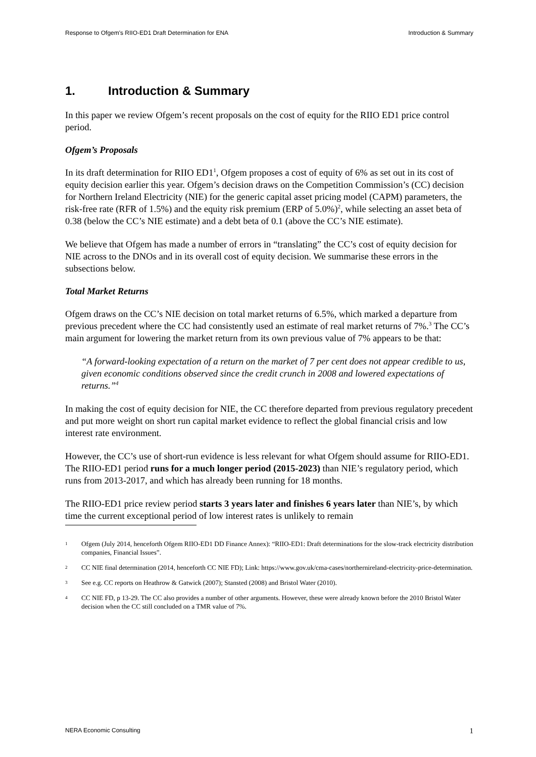Response to Ofgem's RIIO-ED1 Draft Determination for ENA Introduction & Summary
1. Introduction & Summary
In this paper we review Ofgem’s recent proposals on the cost of equity for the RIIO ED1 price control period.
Ofgem’s Proposals
In its draft determination for RIIO ED1<sup>1</sup>, Ofgem proposes a cost of equity of 6% as set out in its cost of equity decision earlier this year. Ofgem’s decision draws on the Competition Commission’s (CC) decision for Northern Ireland Electricity (NIE) for the generic capital asset pricing model (CAPM) parameters, the risk-free rate (RFR of 1.5%) and the equity risk premium (ERP of 5.0%)<sup>2</sup>, while selecting an asset beta of 0.38 (below the CC’s NIE estimate) and a debt beta of 0.1 (above the CC’s NIE estimate).
We believe that Ofgem has made a number of errors in “translating” the CC’s cost of equity decision for NIE across to the DNOs and in its overall cost of equity decision. We summarise these errors in the subsections below.
Total Market Returns
Ofgem draws on the CC’s NIE decision on total market returns of 6.5%, which marked a departure from previous precedent where the CC had consistently used an estimate of real market returns of 7%.<sup>3</sup> The CC’s main argument for lowering the market return from its own previous value of 7% appears to be that:
“A forward-looking expectation of a return on the market of 7 per cent does not appear credible to us, given economic conditions observed since the credit crunch in 2008 and lowered expectations of returns.”<sup>4</sup>
In making the cost of equity decision for NIE, the CC therefore departed from previous regulatory precedent and put more weight on short run capital market evidence to reflect the global financial crisis and low interest rate environment.
However, the CC’s use of short-run evidence is less relevant for what Ofgem should assume for RIIO-ED1. The RIIO-ED1 period runs for a much longer period (2015-2023) than NIE’s regulatory period, which runs from 2013-2017, and which has already been running for 18 months.
The RIIO-ED1 price review period starts 3 years later and finishes 6 years later than NIE’s, by which time the current exceptional period of low interest rates is unlikely to remain
1 Ofgem (July 2014, henceforth Ofgem RIIO-ED1 DD Finance Annex): “RIIO-ED1: Draft determinations for the slow-track electricity distribution companies, Financial Issues”.
2 CC NIE final determination (2014, henceforth CC NIE FD); Link: https://www.gov.uk/cma-cases/northernireland-electricity-price-determination.
3 See e.g. CC reports on Heathrow & Gatwick (2007); Stansted (2008) and Bristol Water (2010).
4 CC NIE FD, p 13-29. The CC also provides a number of other arguments. However, these were already known before the 2010 Bristol Water decision when the CC still concluded on a TMR value of 7%.
NERA Economic Consulting 1